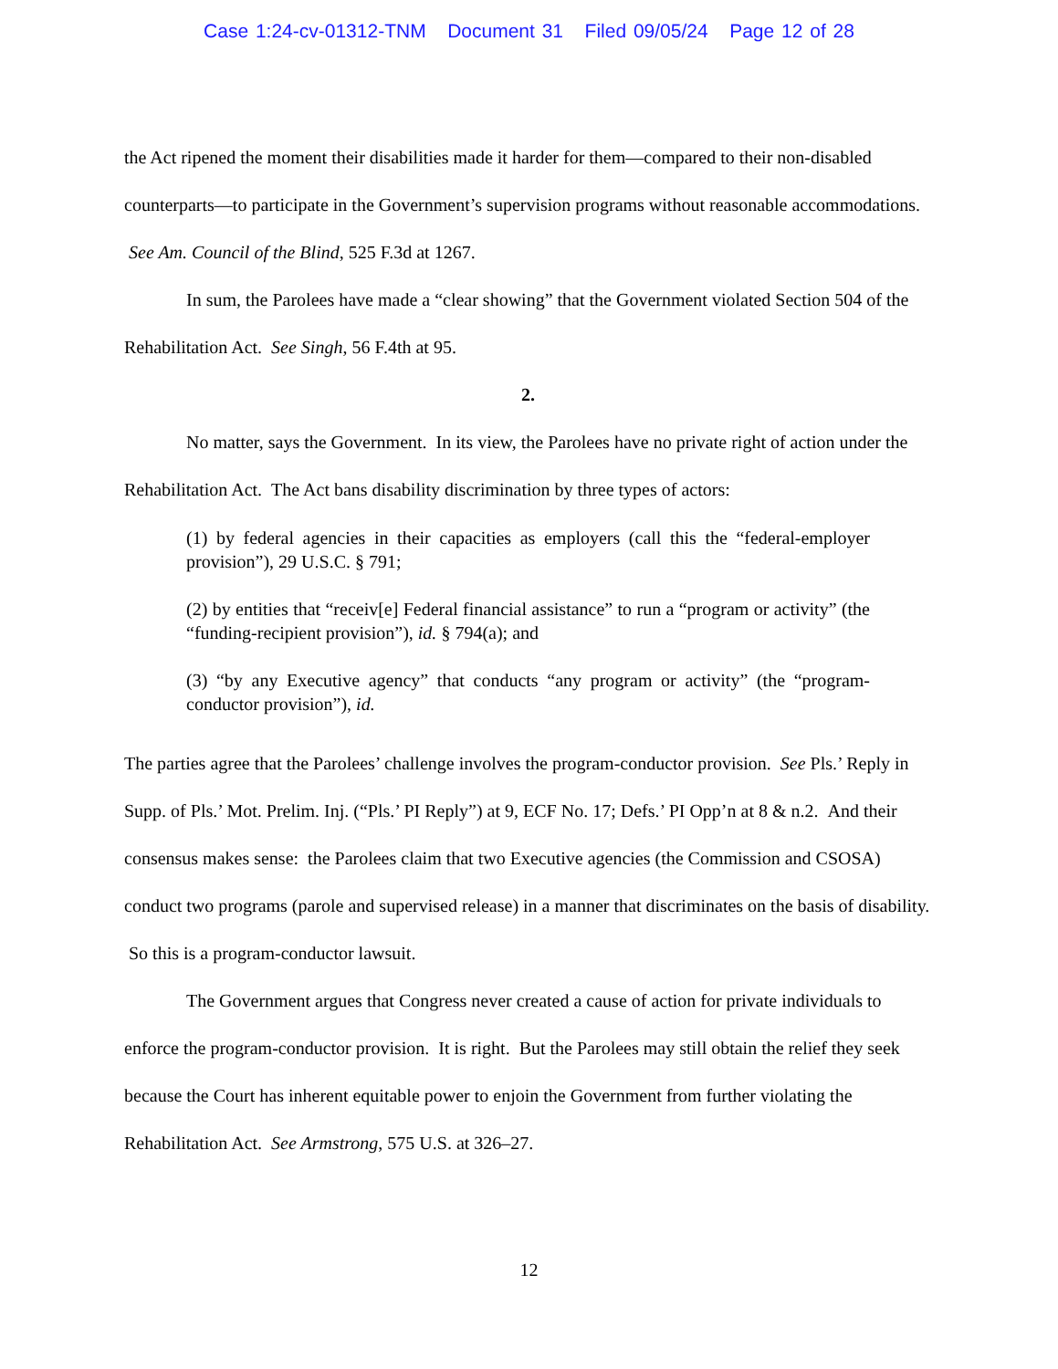Case 1:24-cv-01312-TNM Document 31 Filed 09/05/24 Page 12 of 28
the Act ripened the moment their disabilities made it harder for them—compared to their non-disabled counterparts—to participate in the Government’s supervision programs without reasonable accommodations. See Am. Council of the Blind, 525 F.3d at 1267.
In sum, the Parolees have made a “clear showing” that the Government violated Section 504 of the Rehabilitation Act. See Singh, 56 F.4th at 95.
2.
No matter, says the Government. In its view, the Parolees have no private right of action under the Rehabilitation Act. The Act bans disability discrimination by three types of actors:
(1) by federal agencies in their capacities as employers (call this the “federal-employer provision”), 29 U.S.C. § 791;
(2) by entities that “receiv[e] Federal financial assistance” to run a “program or activity” (the “funding-recipient provision”), id. § 794(a); and
(3) “by any Executive agency” that conducts “any program or activity” (the “program-conductor provision”), id.
The parties agree that the Parolees’ challenge involves the program-conductor provision. See Pls.’ Reply in Supp. of Pls.’ Mot. Prelim. Inj. (“Pls.’ PI Reply”) at 9, ECF No. 17; Defs.’ PI Opp’n at 8 & n.2. And their consensus makes sense: the Parolees claim that two Executive agencies (the Commission and CSOSA) conduct two programs (parole and supervised release) in a manner that discriminates on the basis of disability. So this is a program-conductor lawsuit.
The Government argues that Congress never created a cause of action for private individuals to enforce the program-conductor provision. It is right. But the Parolees may still obtain the relief they seek because the Court has inherent equitable power to enjoin the Government from further violating the Rehabilitation Act. See Armstrong, 575 U.S. at 326–27.
12